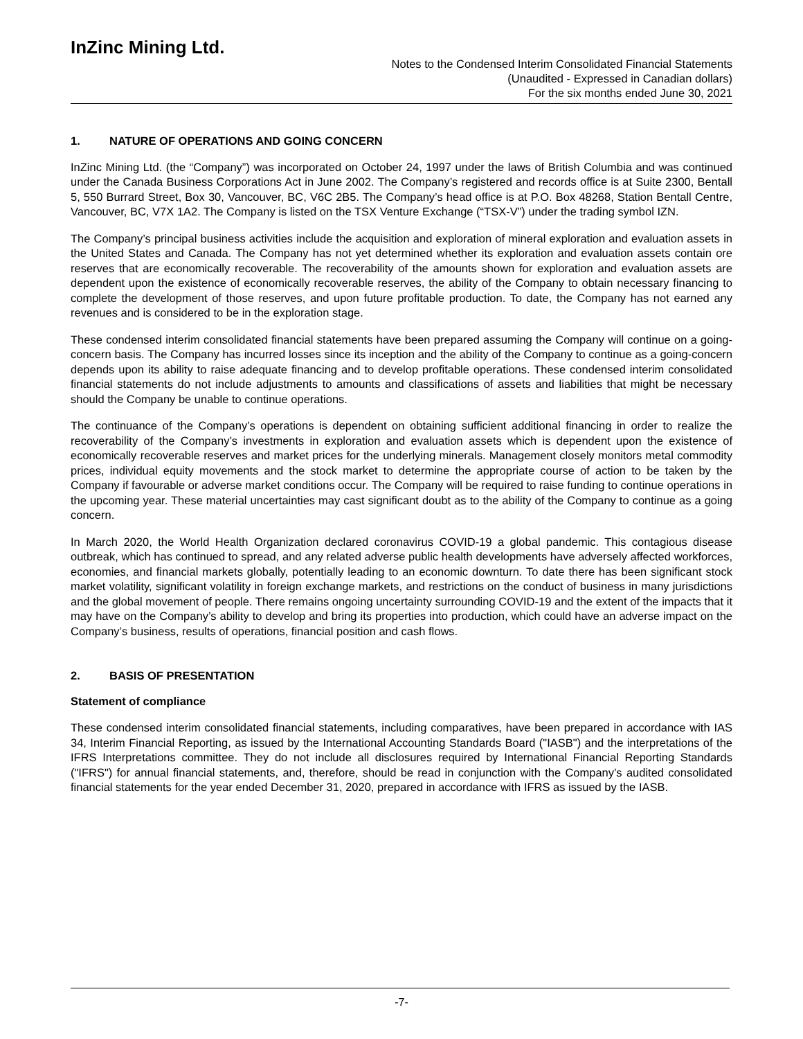InZinc Mining Ltd.
Notes to the Condensed Interim Consolidated Financial Statements
(Unaudited - Expressed in Canadian dollars)
For the six months ended June 30, 2021
1. NATURE OF OPERATIONS AND GOING CONCERN
InZinc Mining Ltd. (the “Company”) was incorporated on October 24, 1997 under the laws of British Columbia and was continued under the Canada Business Corporations Act in June 2002. The Company’s registered and records office is at Suite 2300, Bentall 5, 550 Burrard Street, Box 30, Vancouver, BC, V6C 2B5. The Company’s head office is at P.O. Box 48268, Station Bentall Centre, Vancouver, BC, V7X 1A2. The Company is listed on the TSX Venture Exchange (“TSX-V”) under the trading symbol IZN.
The Company’s principal business activities include the acquisition and exploration of mineral exploration and evaluation assets in the United States and Canada. The Company has not yet determined whether its exploration and evaluation assets contain ore reserves that are economically recoverable. The recoverability of the amounts shown for exploration and evaluation assets are dependent upon the existence of economically recoverable reserves, the ability of the Company to obtain necessary financing to complete the development of those reserves, and upon future profitable production. To date, the Company has not earned any revenues and is considered to be in the exploration stage.
These condensed interim consolidated financial statements have been prepared assuming the Company will continue on a going-concern basis. The Company has incurred losses since its inception and the ability of the Company to continue as a going-concern depends upon its ability to raise adequate financing and to develop profitable operations. These condensed interim consolidated financial statements do not include adjustments to amounts and classifications of assets and liabilities that might be necessary should the Company be unable to continue operations.
The continuance of the Company’s operations is dependent on obtaining sufficient additional financing in order to realize the recoverability of the Company’s investments in exploration and evaluation assets which is dependent upon the existence of economically recoverable reserves and market prices for the underlying minerals. Management closely monitors metal commodity prices, individual equity movements and the stock market to determine the appropriate course of action to be taken by the Company if favourable or adverse market conditions occur. The Company will be required to raise funding to continue operations in the upcoming year. These material uncertainties may cast significant doubt as to the ability of the Company to continue as a going concern.
In March 2020, the World Health Organization declared coronavirus COVID-19 a global pandemic. This contagious disease outbreak, which has continued to spread, and any related adverse public health developments have adversely affected workforces, economies, and financial markets globally, potentially leading to an economic downturn. To date there has been significant stock market volatility, significant volatility in foreign exchange markets, and restrictions on the conduct of business in many jurisdictions and the global movement of people. There remains ongoing uncertainty surrounding COVID-19 and the extent of the impacts that it may have on the Company’s ability to develop and bring its properties into production, which could have an adverse impact on the Company’s business, results of operations, financial position and cash flows.
2. BASIS OF PRESENTATION
Statement of compliance
These condensed interim consolidated financial statements, including comparatives, have been prepared in accordance with IAS 34, Interim Financial Reporting, as issued by the International Accounting Standards Board ("IASB") and the interpretations of the IFRS Interpretations committee. They do not include all disclosures required by International Financial Reporting Standards ("IFRS") for annual financial statements, and, therefore, should be read in conjunction with the Company’s audited consolidated financial statements for the year ended December 31, 2020, prepared in accordance with IFRS as issued by the IASB.
-7-